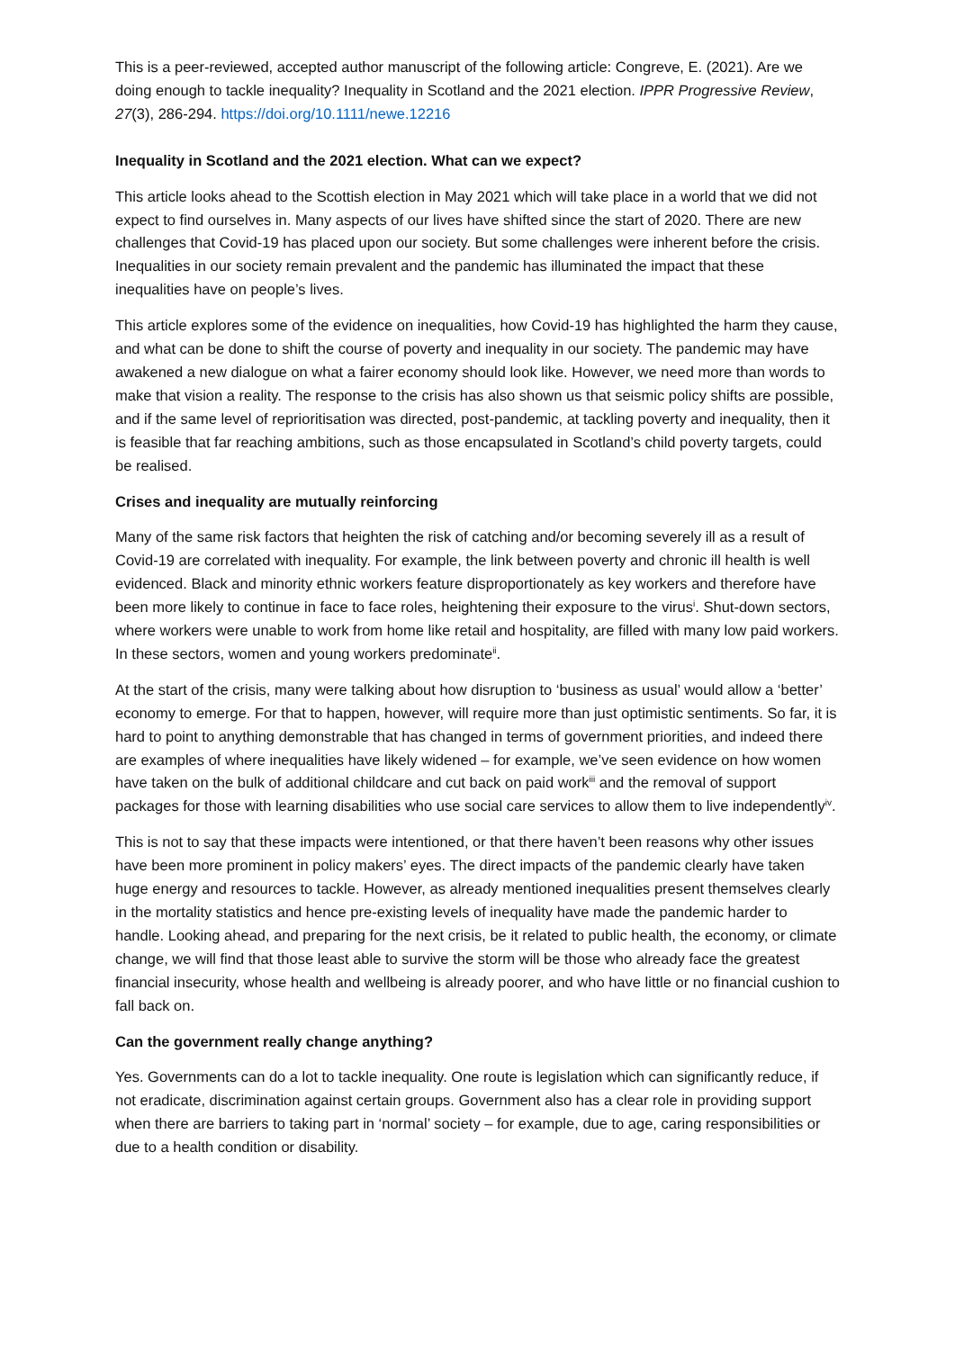This is a peer-reviewed, accepted author manuscript of the following article: Congreve, E. (2021). Are we doing enough to tackle inequality? Inequality in Scotland and the 2021 election. IPPR Progressive Review, 27(3), 286-294. https://doi.org/10.1111/newe.12216
Inequality in Scotland and the 2021 election. What can we expect?
This article looks ahead to the Scottish election in May 2021 which will take place in a world that we did not expect to find ourselves in. Many aspects of our lives have shifted since the start of 2020. There are new challenges that Covid-19 has placed upon our society. But some challenges were inherent before the crisis. Inequalities in our society remain prevalent and the pandemic has illuminated the impact that these inequalities have on people’s lives.
This article explores some of the evidence on inequalities, how Covid-19 has highlighted the harm they cause, and what can be done to shift the course of poverty and inequality in our society. The pandemic may have awakened a new dialogue on what a fairer economy should look like. However, we need more than words to make that vision a reality. The response to the crisis has also shown us that seismic policy shifts are possible, and if the same level of reprioritisation was directed, post-pandemic, at tackling poverty and inequality, then it is feasible that far reaching ambitions, such as those encapsulated in Scotland’s child poverty targets, could be realised.
Crises and inequality are mutually reinforcing
Many of the same risk factors that heighten the risk of catching and/or becoming severely ill as a result of Covid-19 are correlated with inequality. For example, the link between poverty and chronic ill health is well evidenced. Black and minority ethnic workers feature disproportionately as key workers and therefore have been more likely to continue in face to face roles, heightening their exposure to the virus<sup>i</sup>. Shut-down sectors, where workers were unable to work from home like retail and hospitality, are filled with many low paid workers. In these sectors, women and young workers predominate<sup>ii</sup>.
At the start of the crisis, many were talking about how disruption to ‘business as usual’ would allow a ‘better’ economy to emerge. For that to happen, however, will require more than just optimistic sentiments. So far, it is hard to point to anything demonstrable that has changed in terms of government priorities, and indeed there are examples of where inequalities have likely widened – for example, we’ve seen evidence on how women have taken on the bulk of additional childcare and cut back on paid work<sup>iii</sup> and the removal of support packages for those with learning disabilities who use social care services to allow them to live independently<sup>iv</sup>.
This is not to say that these impacts were intentioned, or that there haven’t been reasons why other issues have been more prominent in policy makers’ eyes. The direct impacts of the pandemic clearly have taken huge energy and resources to tackle. However, as already mentioned inequalities present themselves clearly in the mortality statistics and hence pre-existing levels of inequality have made the pandemic harder to handle. Looking ahead, and preparing for the next crisis, be it related to public health, the economy, or climate change, we will find that those least able to survive the storm will be those who already face the greatest financial insecurity, whose health and wellbeing is already poorer, and who have little or no financial cushion to fall back on.
Can the government really change anything?
Yes. Governments can do a lot to tackle inequality. One route is legislation which can significantly reduce, if not eradicate, discrimination against certain groups. Government also has a clear role in providing support when there are barriers to taking part in ‘normal’ society – for example, due to age, caring responsibilities or due to a health condition or disability.